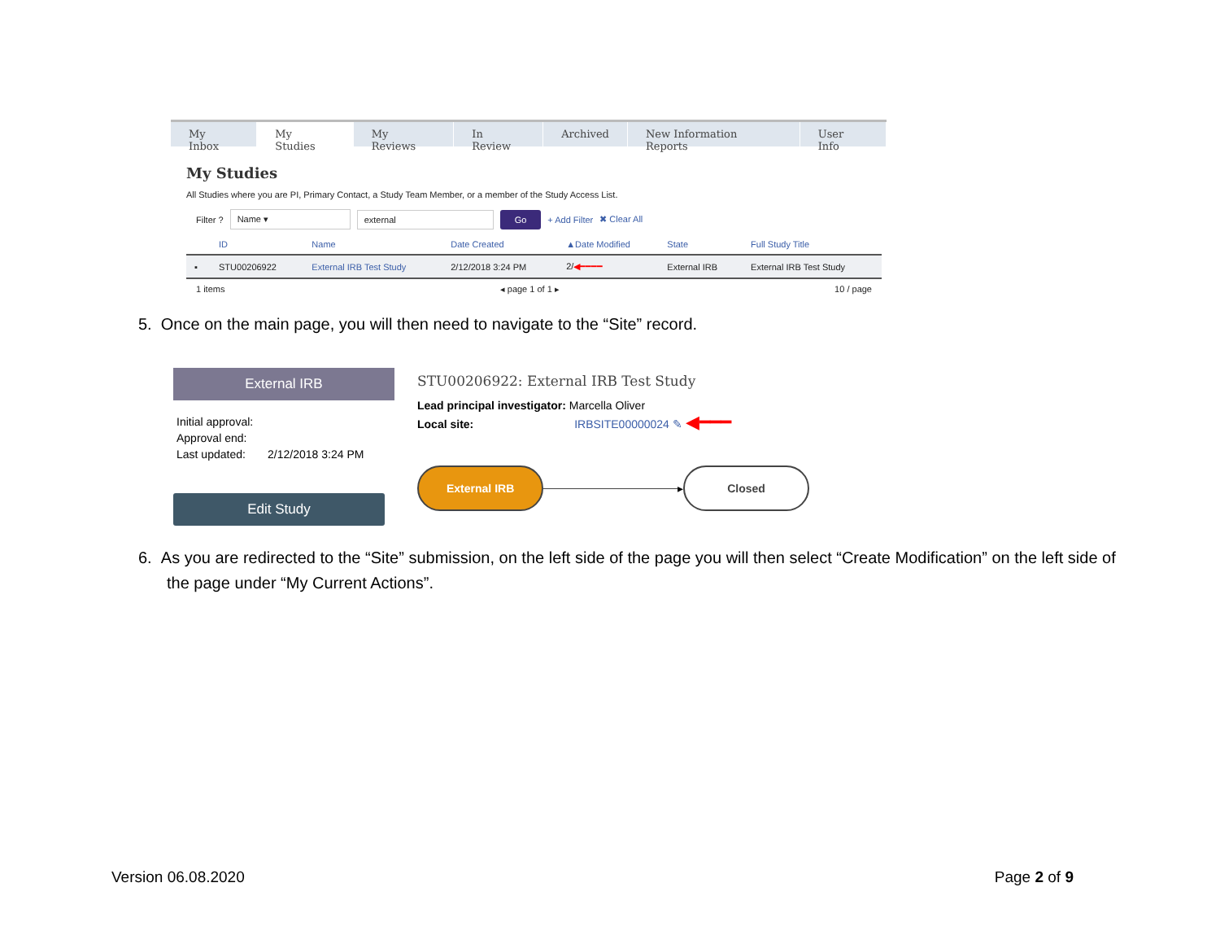My Inbox My Studies My Reviews In Review Archived New Information Reports User Info
My Studies
All Studies where you are PI, Primary Contact, a Study Team Member, or a member of the Study Access List.
Filter ? Name ▾ external Go + Add Filter ✖ Clear All
| | ID | Name | Date Created | ▲Date Modified | State | Full Study Title |
| --- | --- | --- | --- | --- | --- | --- |
| ▪ | STU00206922 | External IRB Test Study | 2/12/2018 3:24 PM | 2/ ◀━━━━ | External IRB | External IRB Test Study |
1 items ◂ page 1 of 1 ▸ 10 / page
5. Once on the main page, you will then need to navigate to the “Site” record.
External IRB
Initial approval:
Approval end:
Last updated: 2/12/2018 3:24 PM
Edit Study
STU00206922: External IRB Test Study
Lead principal investigator: Marcella Oliver
Local site: IRBSITE00000024 ✎ ◀━━━
External IRB ▸ Closed
6. As you are redirected to the “Site” submission, on the left side of the page you will then select “Create Modification” on the left side of the page under “My Current Actions”.
Version 06.08.2020 Page 2 of 9